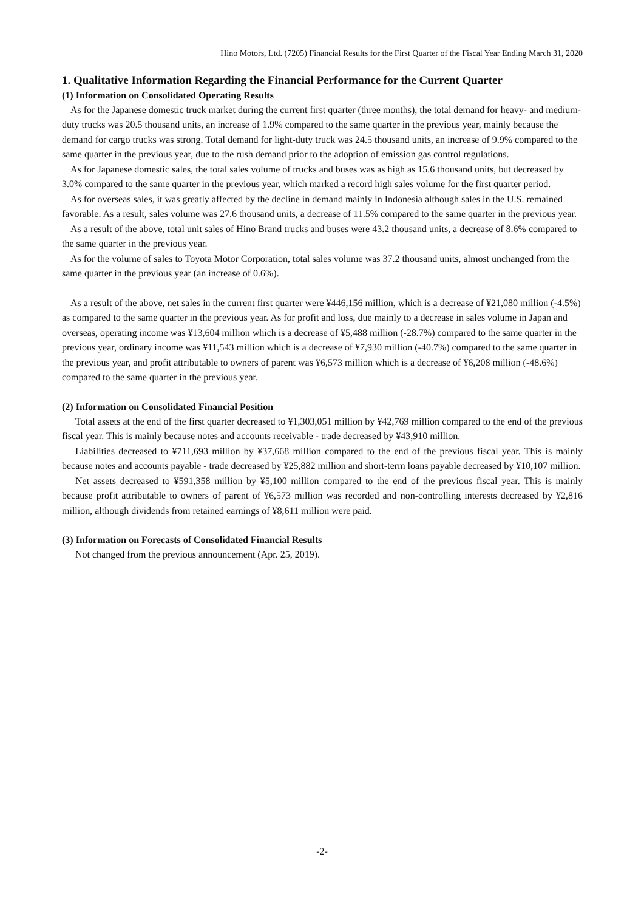Hino Motors, Ltd. (7205) Financial Results for the First Quarter of the Fiscal Year Ending March 31, 2020
1. Qualitative Information Regarding the Financial Performance for the Current Quarter
(1) Information on Consolidated Operating Results
As for the Japanese domestic truck market during the current first quarter (three months), the total demand for heavy- and medium-duty trucks was 20.5 thousand units, an increase of 1.9% compared to the same quarter in the previous year, mainly because the demand for cargo trucks was strong. Total demand for light-duty truck was 24.5 thousand units, an increase of 9.9% compared to the same quarter in the previous year, due to the rush demand prior to the adoption of emission gas control regulations.
As for Japanese domestic sales, the total sales volume of trucks and buses was as high as 15.6 thousand units, but decreased by 3.0% compared to the same quarter in the previous year, which marked a record high sales volume for the first quarter period.
As for overseas sales, it was greatly affected by the decline in demand mainly in Indonesia although sales in the U.S. remained favorable. As a result, sales volume was 27.6 thousand units, a decrease of 11.5% compared to the same quarter in the previous year.
As a result of the above, total unit sales of Hino Brand trucks and buses were 43.2 thousand units, a decrease of 8.6% compared to the same quarter in the previous year.
As for the volume of sales to Toyota Motor Corporation, total sales volume was 37.2 thousand units, almost unchanged from the same quarter in the previous year (an increase of 0.6%).
As a result of the above, net sales in the current first quarter were ¥446,156 million, which is a decrease of ¥21,080 million (-4.5%) as compared to the same quarter in the previous year. As for profit and loss, due mainly to a decrease in sales volume in Japan and overseas, operating income was ¥13,604 million which is a decrease of ¥5,488 million (-28.7%) compared to the same quarter in the previous year, ordinary income was ¥11,543 million which is a decrease of ¥7,930 million (-40.7%) compared to the same quarter in the previous year, and profit attributable to owners of parent was ¥6,573 million which is a decrease of ¥6,208 million (-48.6%) compared to the same quarter in the previous year.
(2) Information on Consolidated Financial Position
Total assets at the end of the first quarter decreased to ¥1,303,051 million by ¥42,769 million compared to the end of the previous fiscal year. This is mainly because notes and accounts receivable - trade decreased by ¥43,910 million.
Liabilities decreased to ¥711,693 million by ¥37,668 million compared to the end of the previous fiscal year. This is mainly because notes and accounts payable - trade decreased by ¥25,882 million and short-term loans payable decreased by ¥10,107 million.
Net assets decreased to ¥591,358 million by ¥5,100 million compared to the end of the previous fiscal year. This is mainly because profit attributable to owners of parent of ¥6,573 million was recorded and non-controlling interests decreased by ¥2,816 million, although dividends from retained earnings of ¥8,611 million were paid.
(3) Information on Forecasts of Consolidated Financial Results
Not changed from the previous announcement (Apr. 25, 2019).
-2-